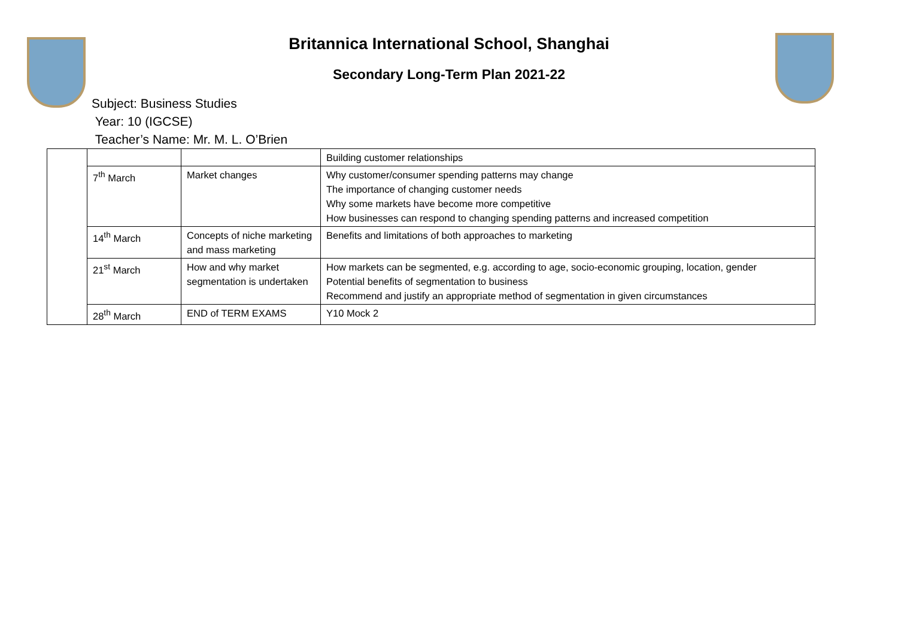Britannica International School, Shanghai
Secondary Long-Term Plan 2021-22
Subject: Business Studies
Year: 10 (IGCSE)
Teacher’s Name: Mr. M. L. O’Brien
| | | | Building customer relationships |
| | 7<sup>th</sup> March | Market changes | Why customer/consumer spending patterns may change The importance of changing customer needs Why some markets have become more competitive How businesses can respond to changing spending patterns and increased competition |
| | 14<sup>th</sup> March | Concepts of niche marketing and mass marketing | Benefits and limitations of both approaches to marketing |
| | 21<sup>st</sup> March | How and why market segmentation is undertaken | How markets can be segmented, e.g. according to age, socio-economic grouping, location, gender Potential benefits of segmentation to business Recommend and justify an appropriate method of segmentation in given circumstances |
| | 28<sup>th</sup> March | END of TERM EXAMS | Y10 Mock 2 |